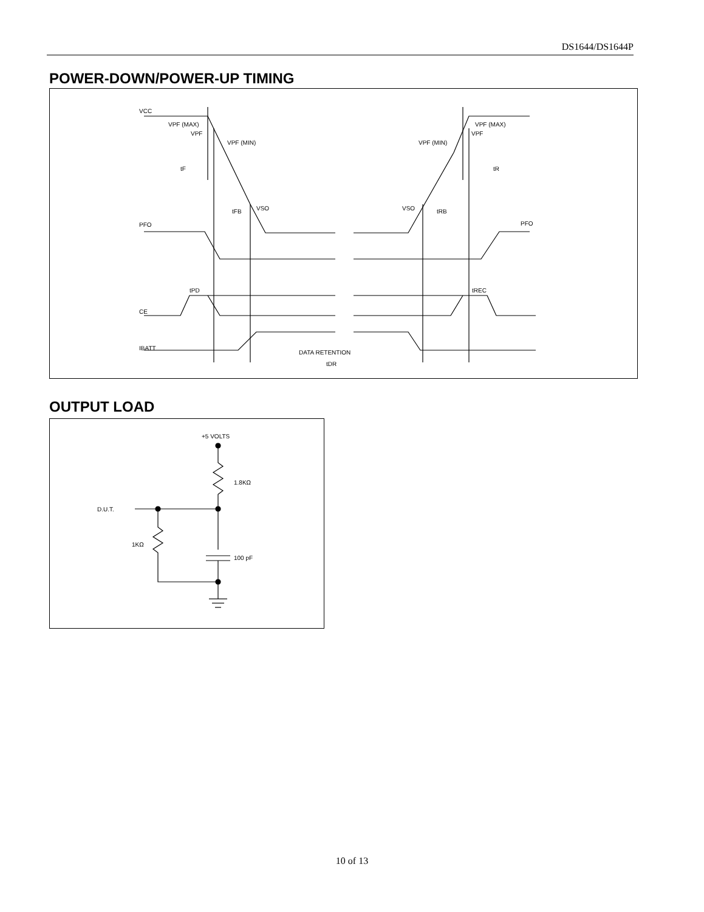DS1644/DS1644P
POWER-DOWN/POWER-UP TIMING
VCC
VPF (MAX)
VPF
VPF (MIN)
VPF (MIN)
VPF (MAX)
VPF
tF
tR
tFB
VSO
VSO
tRB
PFO
PFO
tPD
tREC
CE
IBATT
DATA RETENTION
tDR
OUTPUT LOAD
+5 VOLTS
1.8KΩ
D.U.T.
1KΩ
100 pF
10 of 13